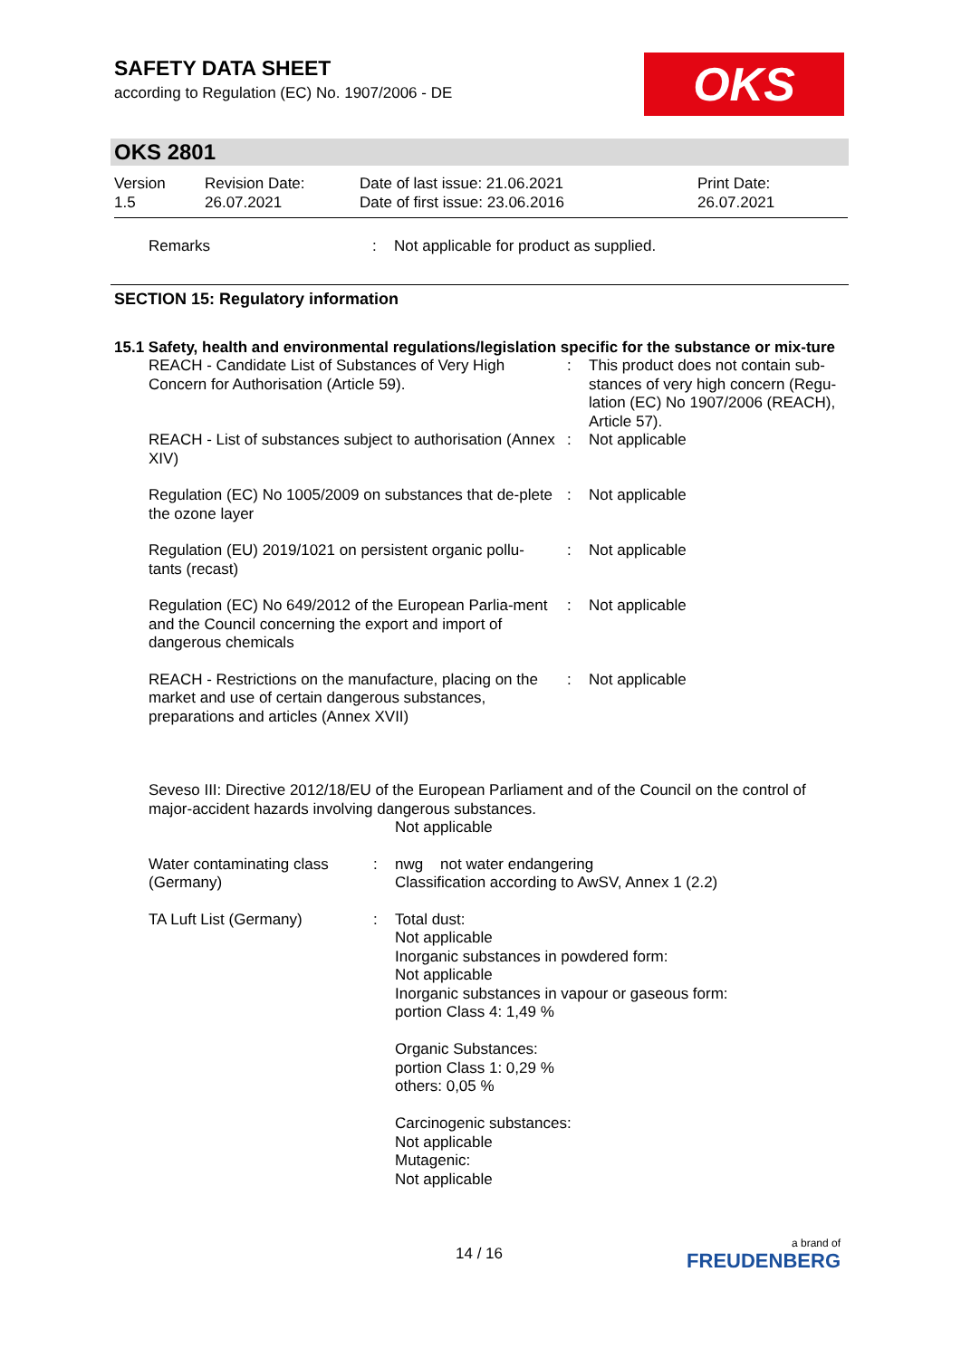SAFETY DATA SHEET
according to Regulation (EC) No. 1907/2006 - DE
OKS
OKS 2801
| Version 1.5 | Revision Date: 26.07.2021 | Date of last issue: 21.06.2021 Date of first issue: 23.06.2016 | Print Date: 26.07.2021 |
| Remarks | : | Not applicable for product as supplied. |
SECTION 15: Regulatory information
15.1 Safety, health and environmental regulations/legislation specific for the substance or mix-ture
| REACH - Candidate List of Substances of Very High Concern for Authorisation (Article 59). | : | This product does not contain sub-stances of very high concern (Regu-lation (EC) No 1907/2006 (REACH), Article 57). |
| REACH - List of substances subject to authorisation (Annex XIV) | : | Not applicable |
| Regulation (EC) No 1005/2009 on substances that de-plete the ozone layer | : | Not applicable |
| Regulation (EU) 2019/1021 on persistent organic pollu-tants (recast) | : | Not applicable |
| Regulation (EC) No 649/2012 of the European Parlia-ment and the Council concerning the export and import of dangerous chemicals | : | Not applicable |
| REACH - Restrictions on the manufacture, placing on the market and use of certain dangerous substances, preparations and articles (Annex XVII) | : | Not applicable |
Seveso III: Directive 2012/18/EU of the European Parliament and of the Council on the control of major-accident hazards involving dangerous substances.
Not applicable
| Water contaminating class (Germany) | : | nwg not water endangering Classification according to AwSV, Annex 1 (2.2) |
| TA Luft List (Germany) | : | Total dust: Not applicable Inorganic substances in powdered form: Not applicable Inorganic substances in vapour or gaseous form: portion Class 4: 1,49 % Organic Substances: portion Class 1: 0,29 % others: 0,05 % Carcinogenic substances: Not applicable Mutagenic: Not applicable |
14 / 16
a brand of
FREUDENBERG